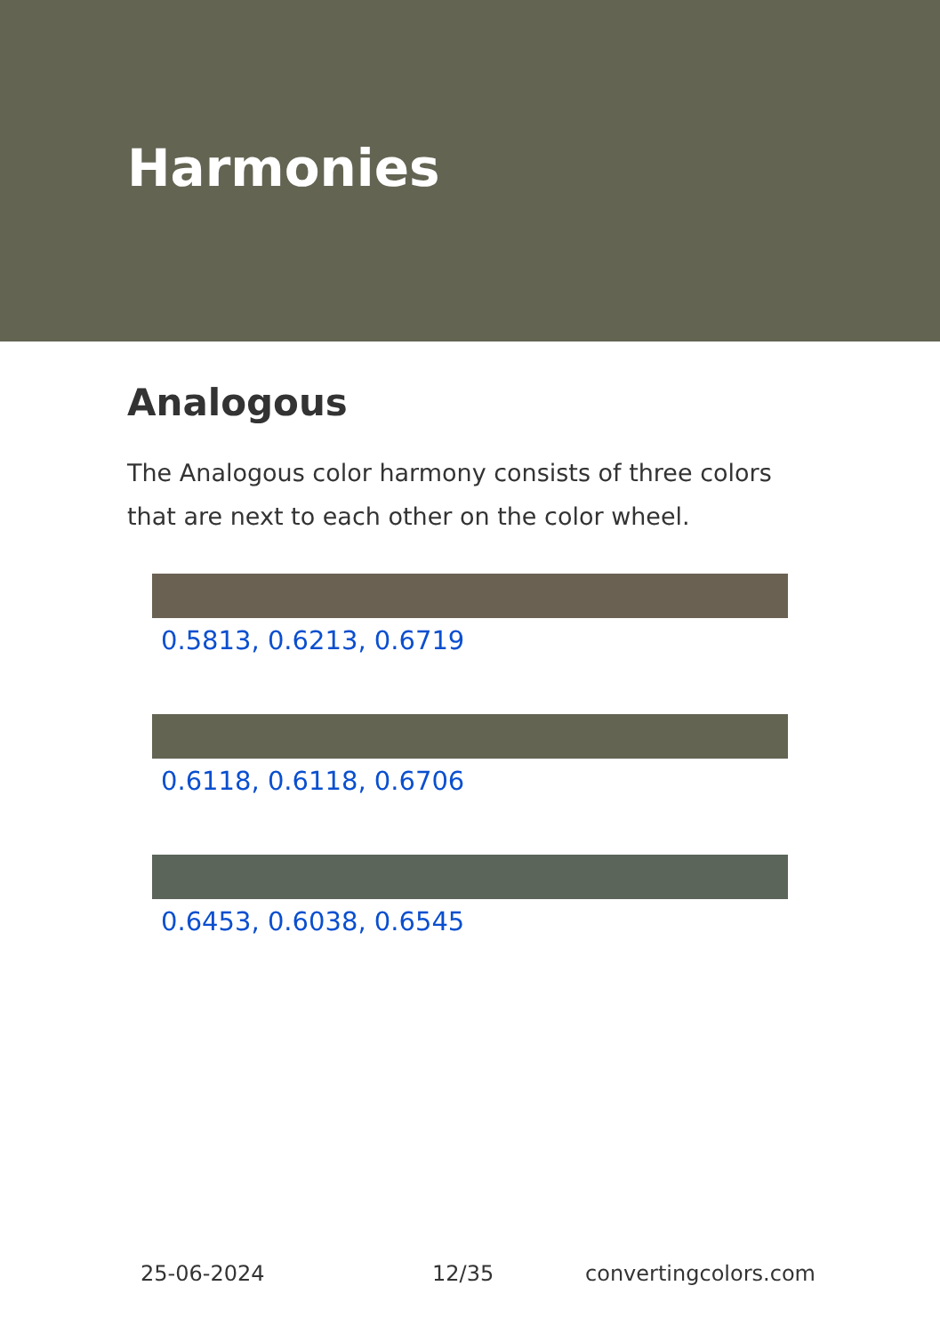Harmonies
Analogous
The Analogous color harmony consists of three colors that are next to each other on the color wheel.
0.5813, 0.6213, 0.6719
0.6118, 0.6118, 0.6706
0.6453, 0.6038, 0.6545
25-06-2024 12/35 convertingcolors.com